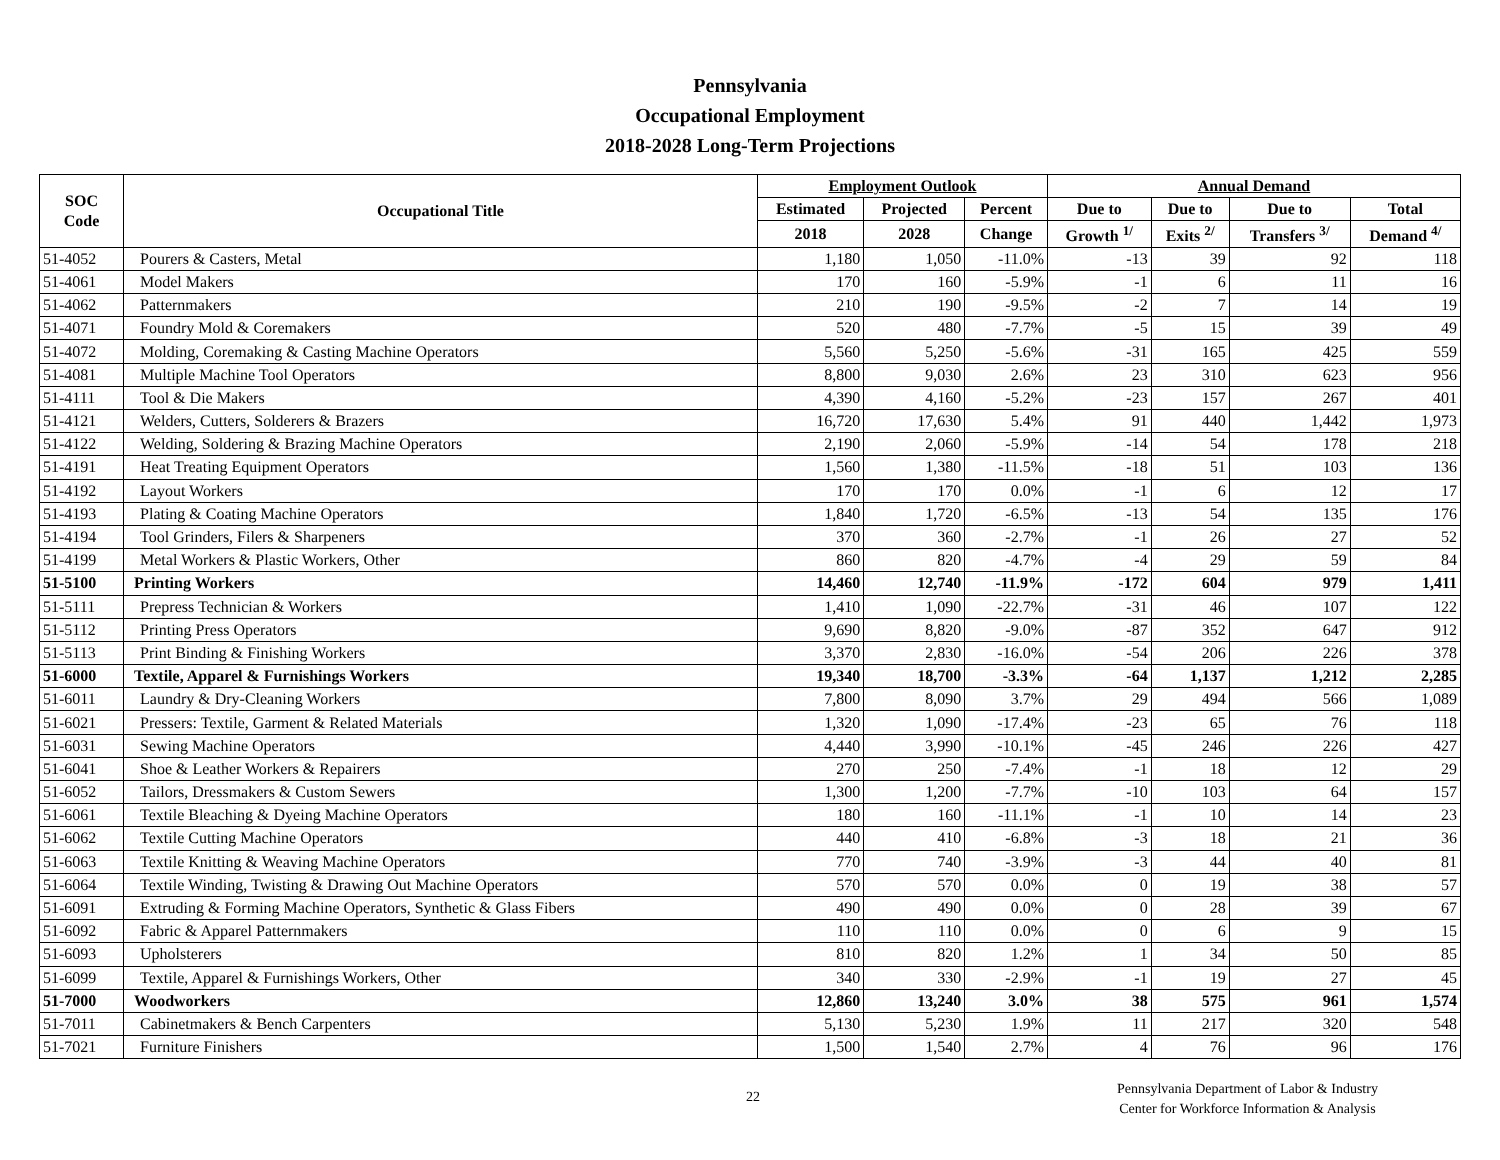Pennsylvania
Occupational Employment
2018-2028 Long-Term Projections
| SOC Code | Occupational Title | Employment Outlook | | | Annual Demand | | | |
| --- | --- | --- | --- | --- | --- | --- | --- | --- |
| | | Estimated | Projected | Percent | Due to | Due to | Due to | Total |
| | | 2018 | 2028 | Change | Growth <sup>1/</sup> | Exits <sup>2/</sup> | Transfers <sup>3/</sup> | Demand <sup>4/</sup> |
| 51-4052 | Pourers & Casters, Metal | 1,180 | 1,050 | -11.0% | -13 | 39 | 92 | 118 |
| 51-4061 | Model Makers | 170 | 160 | -5.9% | -1 | 6 | 11 | 16 |
| 51-4062 | Patternmakers | 210 | 190 | -9.5% | -2 | 7 | 14 | 19 |
| 51-4071 | Foundry Mold & Coremakers | 520 | 480 | -7.7% | -5 | 15 | 39 | 49 |
| 51-4072 | Molding, Coremaking & Casting Machine Operators | 5,560 | 5,250 | -5.6% | -31 | 165 | 425 | 559 |
| 51-4081 | Multiple Machine Tool Operators | 8,800 | 9,030 | 2.6% | 23 | 310 | 623 | 956 |
| 51-4111 | Tool & Die Makers | 4,390 | 4,160 | -5.2% | -23 | 157 | 267 | 401 |
| 51-4121 | Welders, Cutters, Solderers & Brazers | 16,720 | 17,630 | 5.4% | 91 | 440 | 1,442 | 1,973 |
| 51-4122 | Welding, Soldering & Brazing Machine Operators | 2,190 | 2,060 | -5.9% | -14 | 54 | 178 | 218 |
| 51-4191 | Heat Treating Equipment Operators | 1,560 | 1,380 | -11.5% | -18 | 51 | 103 | 136 |
| 51-4192 | Layout Workers | 170 | 170 | 0.0% | -1 | 6 | 12 | 17 |
| 51-4193 | Plating & Coating Machine Operators | 1,840 | 1,720 | -6.5% | -13 | 54 | 135 | 176 |
| 51-4194 | Tool Grinders, Filers & Sharpeners | 370 | 360 | -2.7% | -1 | 26 | 27 | 52 |
| 51-4199 | Metal Workers & Plastic Workers, Other | 860 | 820 | -4.7% | -4 | 29 | 59 | 84 |
| 51-5100 | Printing Workers | 14,460 | 12,740 | -11.9% | -172 | 604 | 979 | 1,411 |
| 51-5111 | Prepress Technician & Workers | 1,410 | 1,090 | -22.7% | -31 | 46 | 107 | 122 |
| 51-5112 | Printing Press Operators | 9,690 | 8,820 | -9.0% | -87 | 352 | 647 | 912 |
| 51-5113 | Print Binding & Finishing Workers | 3,370 | 2,830 | -16.0% | -54 | 206 | 226 | 378 |
| 51-6000 | Textile, Apparel & Furnishings Workers | 19,340 | 18,700 | -3.3% | -64 | 1,137 | 1,212 | 2,285 |
| 51-6011 | Laundry & Dry-Cleaning Workers | 7,800 | 8,090 | 3.7% | 29 | 494 | 566 | 1,089 |
| 51-6021 | Pressers: Textile, Garment & Related Materials | 1,320 | 1,090 | -17.4% | -23 | 65 | 76 | 118 |
| 51-6031 | Sewing Machine Operators | 4,440 | 3,990 | -10.1% | -45 | 246 | 226 | 427 |
| 51-6041 | Shoe & Leather Workers & Repairers | 270 | 250 | -7.4% | -1 | 18 | 12 | 29 |
| 51-6052 | Tailors, Dressmakers & Custom Sewers | 1,300 | 1,200 | -7.7% | -10 | 103 | 64 | 157 |
| 51-6061 | Textile Bleaching & Dyeing Machine Operators | 180 | 160 | -11.1% | -1 | 10 | 14 | 23 |
| 51-6062 | Textile Cutting Machine Operators | 440 | 410 | -6.8% | -3 | 18 | 21 | 36 |
| 51-6063 | Textile Knitting & Weaving Machine Operators | 770 | 740 | -3.9% | -3 | 44 | 40 | 81 |
| 51-6064 | Textile Winding, Twisting & Drawing Out Machine Operators | 570 | 570 | 0.0% | 0 | 19 | 38 | 57 |
| 51-6091 | Extruding & Forming Machine Operators, Synthetic & Glass Fibers | 490 | 490 | 0.0% | 0 | 28 | 39 | 67 |
| 51-6092 | Fabric & Apparel Patternmakers | 110 | 110 | 0.0% | 0 | 6 | 9 | 15 |
| 51-6093 | Upholsterers | 810 | 820 | 1.2% | 1 | 34 | 50 | 85 |
| 51-6099 | Textile, Apparel & Furnishings Workers, Other | 340 | 330 | -2.9% | -1 | 19 | 27 | 45 |
| 51-7000 | Woodworkers | 12,860 | 13,240 | 3.0% | 38 | 575 | 961 | 1,574 |
| 51-7011 | Cabinetmakers & Bench Carpenters | 5,130 | 5,230 | 1.9% | 11 | 217 | 320 | 548 |
| 51-7021 | Furniture Finishers | 1,500 | 1,540 | 2.7% | 4 | 76 | 96 | 176 |
22
Pennsylvania Department of Labor & Industry
Center for Workforce Information & Analysis